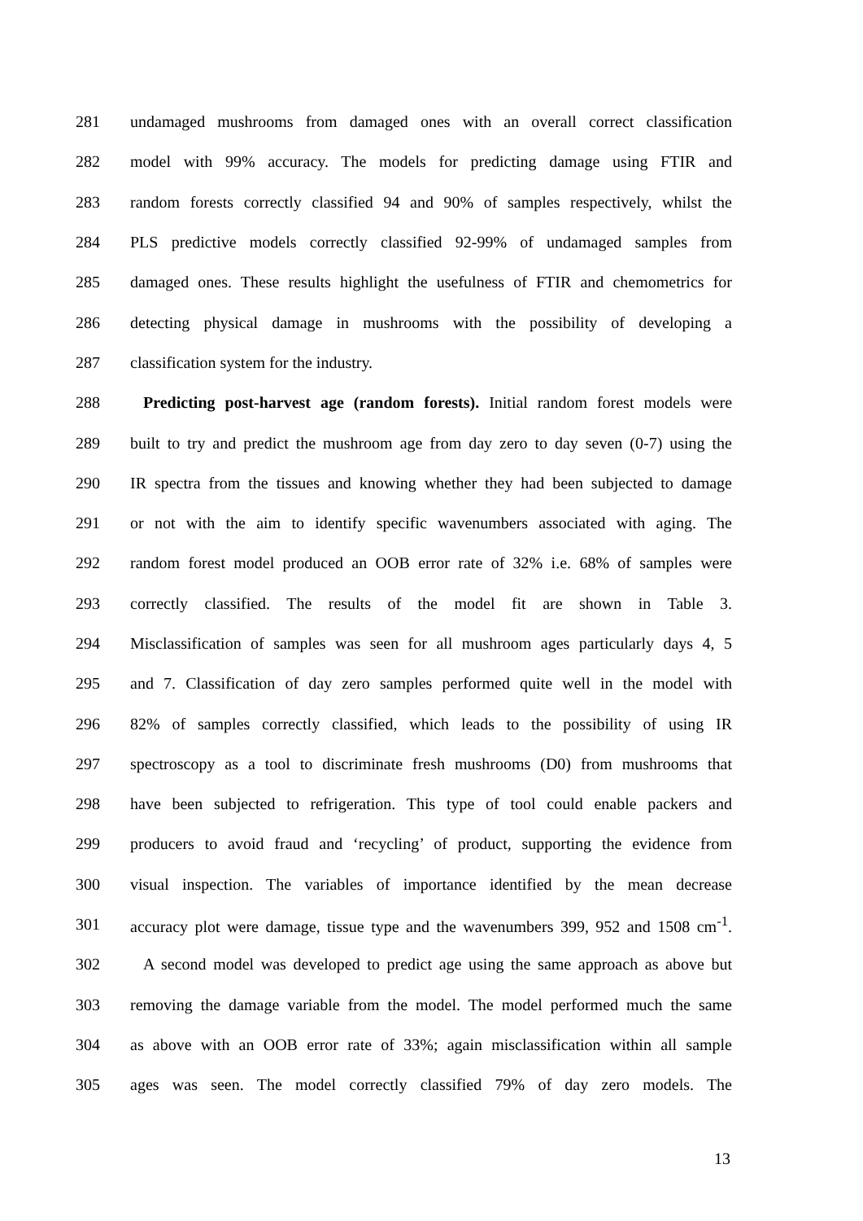281 undamaged mushrooms from damaged ones with an overall correct classification
282 model with 99% accuracy. The models for predicting damage using FTIR and
283 random forests correctly classified 94 and 90% of samples respectively, whilst the
284 PLS predictive models correctly classified 92-99% of undamaged samples from
285 damaged ones. These results highlight the usefulness of FTIR and chemometrics for
286 detecting physical damage in mushrooms with the possibility of developing a
287 classification system for the industry.
288 Predicting post-harvest age (random forests). Initial random forest models were
289 built to try and predict the mushroom age from day zero to day seven (0-7) using the
290 IR spectra from the tissues and knowing whether they had been subjected to damage
291 or not with the aim to identify specific wavenumbers associated with aging. The
292 random forest model produced an OOB error rate of 32% i.e. 68% of samples were
293 correctly classified. The results of the model fit are shown in Table 3.
294 Misclassification of samples was seen for all mushroom ages particularly days 4, 5
295 and 7. Classification of day zero samples performed quite well in the model with
296 82% of samples correctly classified, which leads to the possibility of using IR
297 spectroscopy as a tool to discriminate fresh mushrooms (D0) from mushrooms that
298 have been subjected to refrigeration. This type of tool could enable packers and
299 producers to avoid fraud and ‘recycling’ of product, supporting the evidence from
300 visual inspection. The variables of importance identified by the mean decrease
301 accuracy plot were damage, tissue type and the wavenumbers 399, 952 and 1508 cm<sup>-1</sup>.
302 A second model was developed to predict age using the same approach as above but
303 removing the damage variable from the model. The model performed much the same
304 as above with an OOB error rate of 33%; again misclassification within all sample
305 ages was seen. The model correctly classified 79% of day zero models. The
13